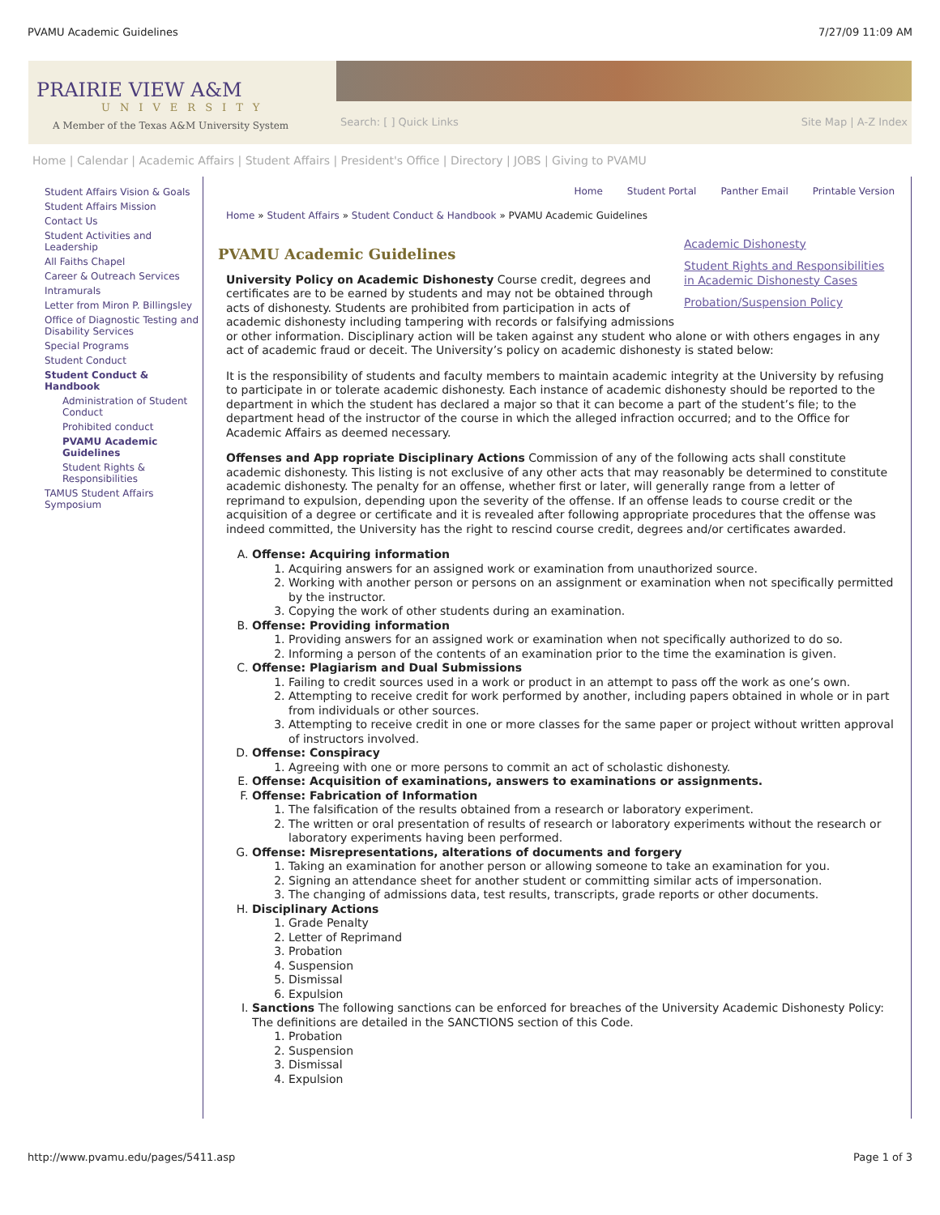PVAMU Academic Guidelines 7/27/09 11:09 AM
PRAIRIE VIEW A&M
UNIVERSITY
A Member of the Texas A&M University System
Search: [ ] Quick Links Site Map | A-Z Index
Home | Calendar | Academic Affairs | Student Affairs | President's Office | Directory | JOBS | Giving to PVAMU
Student Affairs Vision & Goals
Student Affairs Mission
Contact Us
Student Activities and Leadership
All Faiths Chapel
Career & Outreach Services
Intramurals
Letter from Miron P. Billingsley
Office of Diagnostic Testing and Disability Services
Special Programs
Student Conduct
Student Conduct & Handbook
Administration of Student Conduct
Prohibited conduct
PVAMU Academic Guidelines
Student Rights & Responsibilities
TAMUS Student Affairs Symposium
Home Student Portal Panther Email Printable Version
Home » Student Affairs » Student Conduct & Handbook » PVAMU Academic Guidelines
PVAMU Academic Guidelines
Academic Dishonesty
Student Rights and Responsibilities in Academic Dishonesty Cases
Probation/Suspension Policy
University Policy on Academic Dishonesty Course credit, degrees and certificates are to be earned by students and may not be obtained through acts of dishonesty. Students are prohibited from participation in acts of academic dishonesty including tampering with records or falsifying admissions or other information. Disciplinary action will be taken against any student who alone or with others engages in any act of academic fraud or deceit. The University’s policy on academic dishonesty is stated below:
It is the responsibility of students and faculty members to maintain academic integrity at the University by refusing to participate in or tolerate academic dishonesty. Each instance of academic dishonesty should be reported to the department in which the student has declared a major so that it can become a part of the student’s file; to the department head of the instructor of the course in which the alleged infraction occurred; and to the Office for Academic Affairs as deemed necessary.
Offenses and App ropriate Disciplinary Actions Commission of any of the following acts shall constitute academic dishonesty. This listing is not exclusive of any other acts that may reasonably be determined to constitute academic dishonesty. The penalty for an offense, whether first or later, will generally range from a letter of reprimand to expulsion, depending upon the severity of the offense. If an offense leads to course credit or the acquisition of a degree or certificate and it is revealed after following appropriate procedures that the offense was indeed committed, the University has the right to rescind course credit, degrees and/or certificates awarded.
A. Offense: Acquiring information
1. Acquiring answers for an assigned work or examination from unauthorized source.
2. Working with another person or persons on an assignment or examination when not specifically permitted by the instructor.
3. Copying the work of other students during an examination.
B. Offense: Providing information
1. Providing answers for an assigned work or examination when not specifically authorized to do so.
2. Informing a person of the contents of an examination prior to the time the examination is given.
C. Offense: Plagiarism and Dual Submissions
1. Failing to credit sources used in a work or product in an attempt to pass off the work as one’s own.
2. Attempting to receive credit for work performed by another, including papers obtained in whole or in part from individuals or other sources.
3. Attempting to receive credit in one or more classes for the same paper or project without written approval of instructors involved.
D. Offense: Conspiracy
1. Agreeing with one or more persons to commit an act of scholastic dishonesty.
E. Offense: Acquisition of examinations, answers to examinations or assignments.
F. Offense: Fabrication of Information
1. The falsification of the results obtained from a research or laboratory experiment.
2. The written or oral presentation of results of research or laboratory experiments without the research or laboratory experiments having been performed.
G. Offense: Misrepresentations, alterations of documents and forgery
1. Taking an examination for another person or allowing someone to take an examination for you.
2. Signing an attendance sheet for another student or committing similar acts of impersonation.
3. The changing of admissions data, test results, transcripts, grade reports or other documents.
H. Disciplinary Actions
1. Grade Penalty
2. Letter of Reprimand
3. Probation
4. Suspension
5. Dismissal
6. Expulsion
I. Sanctions The following sanctions can be enforced for breaches of the University Academic Dishonesty Policy: The definitions are detailed in the SANCTIONS section of this Code.
1. Probation
2. Suspension
3. Dismissal
4. Expulsion
http://www.pvamu.edu/pages/5411.asp Page 1 of 3